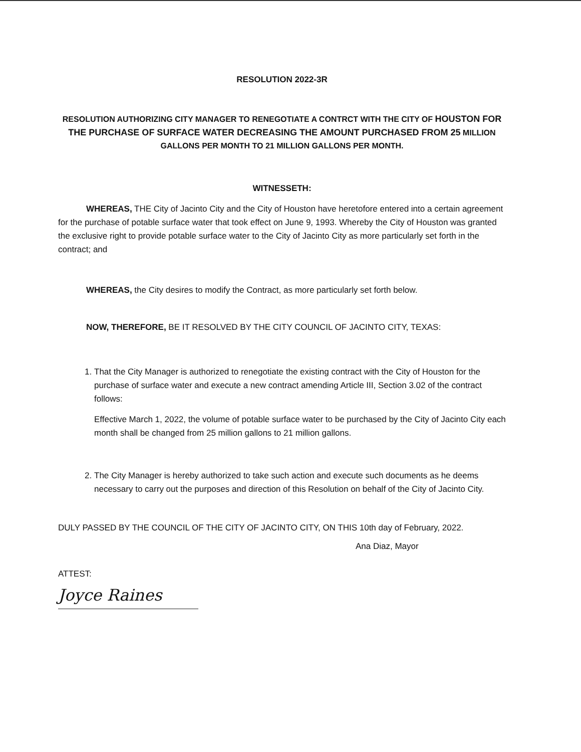RESOLUTION 2022-3R
RESOLUTION AUTHORIZING CITY MANAGER TO RENEGOTIATE A CONTRCT WITH THE CITY OF HOUSTON FOR THE PURCHASE OF SURFACE WATER DECREASING THE AMOUNT PURCHASED FROM 25 MILLION GALLONS PER MONTH TO 21 MILLION GALLONS PER MONTH.
WITNESSETH:
WHEREAS, THE City of Jacinto City and the City of Houston have heretofore entered into a certain agreement for the purchase of potable surface water that took effect on June 9, 1993. Whereby the City of Houston was granted the exclusive right to provide potable surface water to the City of Jacinto City as more particularly set forth in the contract; and
WHEREAS, the City desires to modify the Contract, as more particularly set forth below.
NOW, THEREFORE, BE IT RESOLVED BY THE CITY COUNCIL OF JACINTO CITY, TEXAS:
1. That the City Manager is authorized to renegotiate the existing contract with the City of Houston for the purchase of surface water and execute a new contract amending Article III, Section 3.02 of the contract follows:
Effective March 1, 2022, the volume of potable surface water to be purchased by the City of Jacinto City each month shall be changed from 25 million gallons to 21 million gallons.
2. The City Manager is hereby authorized to take such action and execute such documents as he deems necessary to carry out the purposes and direction of this Resolution on behalf of the City of Jacinto City.
DULY PASSED BY THE COUNCIL OF THE CITY OF JACINTO CITY, ON THIS 10th day of February, 2022.
Ana Diaz, Mayor
ATTEST:
Joyce Raines